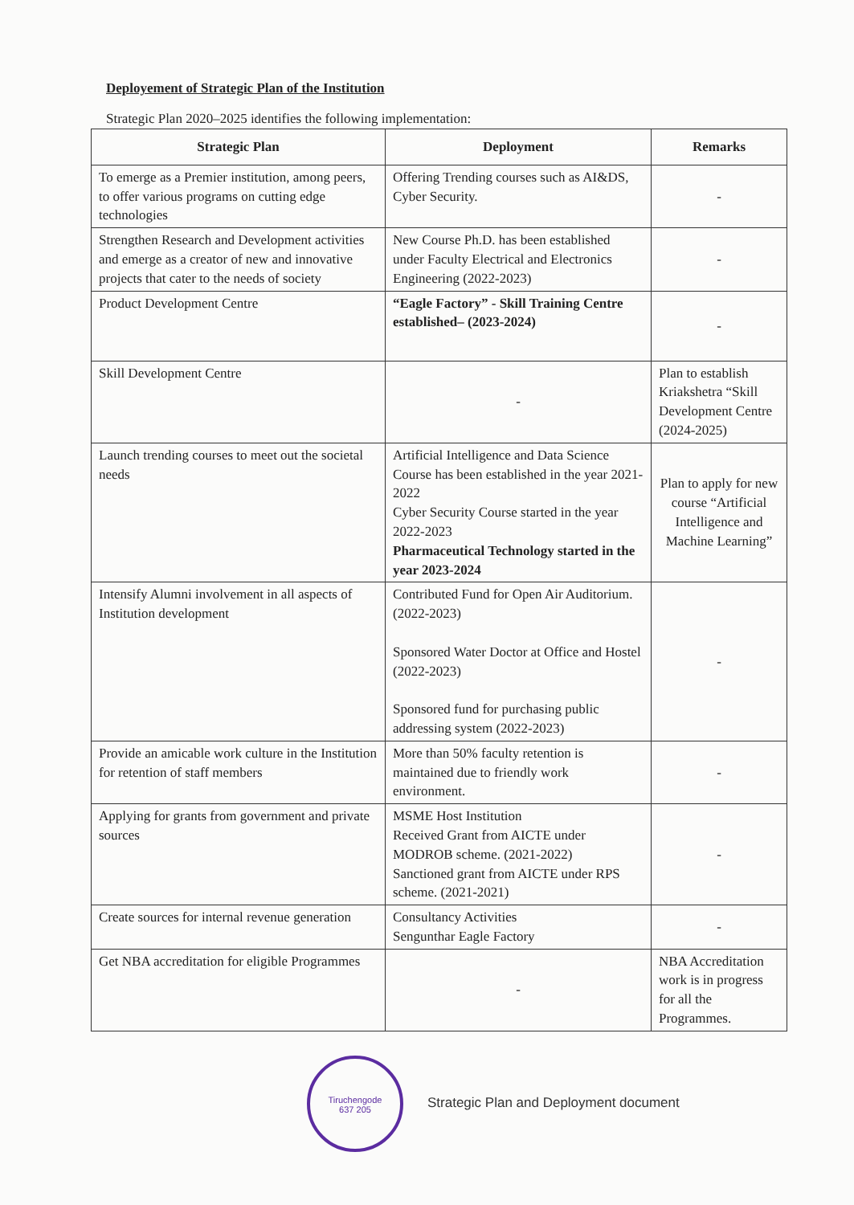Deployement of Strategic Plan of the Institution
Strategic Plan 2020–2025 identifies the following implementation:
| Strategic Plan | Deployment | Remarks |
| --- | --- | --- |
| To emerge as a Premier institution, among peers, to offer various programs on cutting edge technologies | Offering Trending courses such as AI&DS, Cyber Security. | - |
| Strengthen Research and Development activities and emerge as a creator of new and innovative projects that cater to the needs of society | New Course Ph.D. has been established under Faculty Electrical and Electronics Engineering (2022-2023) | - |
| Product Development Centre | “Eagle Factory” - Skill Training Centre established– (2023-2024) | - |
| Skill Development Centre | - | Plan to establish Kriakshetra “Skill Development Centre (2024-2025) |
| Launch trending courses to meet out the societal needs | Artificial Intelligence and Data Science Course has been established in the year 2021-2022 Cyber Security Course started in the year 2022-2023 Pharmaceutical Technology started in the year 2023-2024 | Plan to apply for new course “Artificial Intelligence and Machine Learning” |
| Intensify Alumni involvement in all aspects of Institution development | Contributed Fund for Open Air Auditorium.(2022-2023) Sponsored Water Doctor at Office and Hostel (2022-2023) Sponsored fund for purchasing public addressing system (2022-2023) | - |
| Provide an amicable work culture in the Institution for retention of staff members | More than 50% faculty retention is maintained due to friendly work environment. | - |
| Applying for grants from government and private sources | MSME Host Institution Received Grant from AICTE under MODROB scheme. (2021-2022) Sanctioned grant from AICTE under RPS scheme. (2021-2021) | - |
| Create sources for internal revenue generation | Consultancy Activities Sengunthar Eagle Factory | - |
| Get NBA accreditation for eligible Programmes | - | NBA Accreditation work is in progress for all the Programmes. |
Tiruchengode
637 205 Strategic Plan and Deployment document